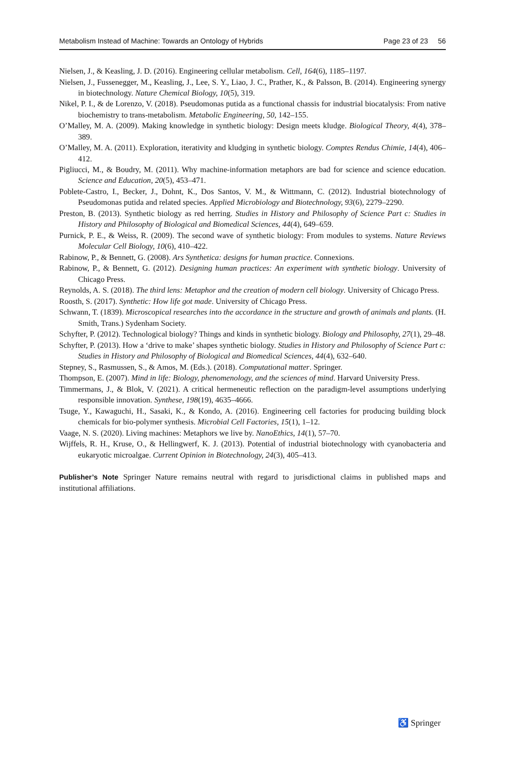Metabolism Instead of Machine: Towards an Ontology of Hybrids Page 23 of 23 56
Nielsen, J., & Keasling, J. D. (2016). Engineering cellular metabolism. Cell, 164(6), 1185–1197.
Nielsen, J., Fussenegger, M., Keasling, J., Lee, S. Y., Liao, J. C., Prather, K., & Palsson, B. (2014). Engineering synergy in biotechnology. Nature Chemical Biology, 10(5), 319.
Nikel, P. I., & de Lorenzo, V. (2018). Pseudomonas putida as a functional chassis for industrial biocatalysis: From native biochemistry to trans-metabolism. Metabolic Engineering, 50, 142–155.
O’Malley, M. A. (2009). Making knowledge in synthetic biology: Design meets kludge. Biological Theory, 4(4), 378–389.
O’Malley, M. A. (2011). Exploration, iterativity and kludging in synthetic biology. Comptes Rendus Chimie, 14(4), 406–412.
Pigliucci, M., & Boudry, M. (2011). Why machine-information metaphors are bad for science and science education. Science and Education, 20(5), 453–471.
Poblete-Castro, I., Becker, J., Dohnt, K., Dos Santos, V. M., & Wittmann, C. (2012). Industrial biotechnology of Pseudomonas putida and related species. Applied Microbiology and Biotechnology, 93(6), 2279–2290.
Preston, B. (2013). Synthetic biology as red herring. Studies in History and Philosophy of Science Part c: Studies in History and Philosophy of Biological and Biomedical Sciences, 44(4), 649–659.
Purnick, P. E., & Weiss, R. (2009). The second wave of synthetic biology: From modules to systems. Nature Reviews Molecular Cell Biology, 10(6), 410–422.
Rabinow, P., & Bennett, G. (2008). Ars Synthetica: designs for human practice. Connexions.
Rabinow, P., & Bennett, G. (2012). Designing human practices: An experiment with synthetic biology. University of Chicago Press.
Reynolds, A. S. (2018). The third lens: Metaphor and the creation of modern cell biology. University of Chicago Press.
Roosth, S. (2017). Synthetic: How life got made. University of Chicago Press.
Schwann, T. (1839). Microscopical researches into the accordance in the structure and growth of animals and plants. (H. Smith, Trans.) Sydenham Society.
Schyfter, P. (2012). Technological biology? Things and kinds in synthetic biology. Biology and Philosophy, 27(1), 29–48.
Schyfter, P. (2013). How a ‘drive to make’ shapes synthetic biology. Studies in History and Philosophy of Science Part c: Studies in History and Philosophy of Biological and Biomedical Sciences, 44(4), 632–640.
Stepney, S., Rasmussen, S., & Amos, M. (Eds.). (2018). Computational matter. Springer.
Thompson, E. (2007). Mind in life: Biology, phenomenology, and the sciences of mind. Harvard University Press.
Timmermans, J., & Blok, V. (2021). A critical hermeneutic reflection on the paradigm-level assumptions underlying responsible innovation. Synthese, 198(19), 4635–4666.
Tsuge, Y., Kawaguchi, H., Sasaki, K., & Kondo, A. (2016). Engineering cell factories for producing building block chemicals for bio-polymer synthesis. Microbial Cell Factories, 15(1), 1–12.
Vaage, N. S. (2020). Living machines: Metaphors we live by. NanoEthics, 14(1), 57–70.
Wijffels, R. H., Kruse, O., & Hellingwerf, K. J. (2013). Potential of industrial biotechnology with cyanobacteria and eukaryotic microalgae. Current Opinion in Biotechnology, 24(3), 405–413.
Publisher’s Note Springer Nature remains neutral with regard to jurisdictional claims in published maps and institutional affiliations.
♿ Springer